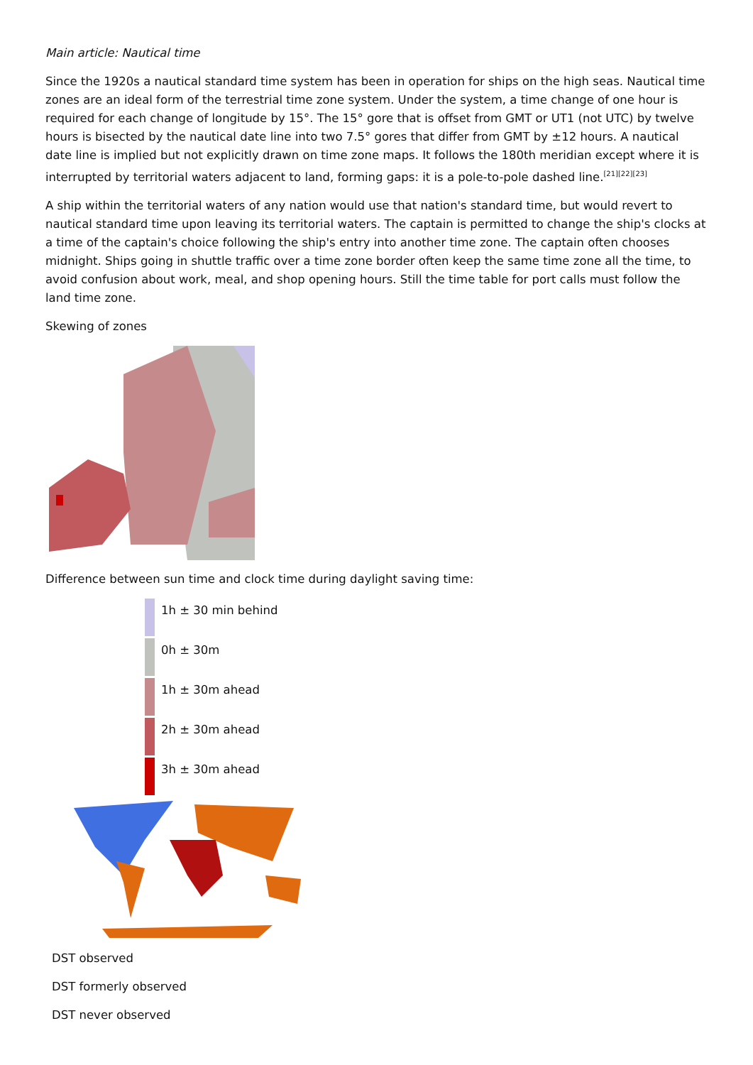Main article: Nautical time
Since the 1920s a nautical standard time system has been in operation for ships on the high seas. Nautical time zones are an ideal form of the terrestrial time zone system. Under the system, a time change of one hour is required for each change of longitude by 15°. The 15° gore that is offset from GMT or UT1 (not UTC) by twelve hours is bisected by the nautical date line into two 7.5° gores that differ from GMT by ±12 hours. A nautical date line is implied but not explicitly drawn on time zone maps. It follows the 180th meridian except where it is interrupted by territorial waters adjacent to land, forming gaps: it is a pole-to-pole dashed line.<sup>[21][22][23]</sup>
A ship within the territorial waters of any nation would use that nation's standard time, but would revert to nautical standard time upon leaving its territorial waters. The captain is permitted to change the ship's clocks at a time of the captain's choice following the ship's entry into another time zone. The captain often chooses midnight. Ships going in shuttle traffic over a time zone border often keep the same time zone all the time, to avoid confusion about work, meal, and shop opening hours. Still the time table for port calls must follow the land time zone.
Skewing of zones
Difference between sun time and clock time during daylight saving time:
1h ± 30 min behind
0h ± 30m
1h ± 30m ahead
2h ± 30m ahead
3h ± 30m ahead
DST observed
DST formerly observed
DST never observed